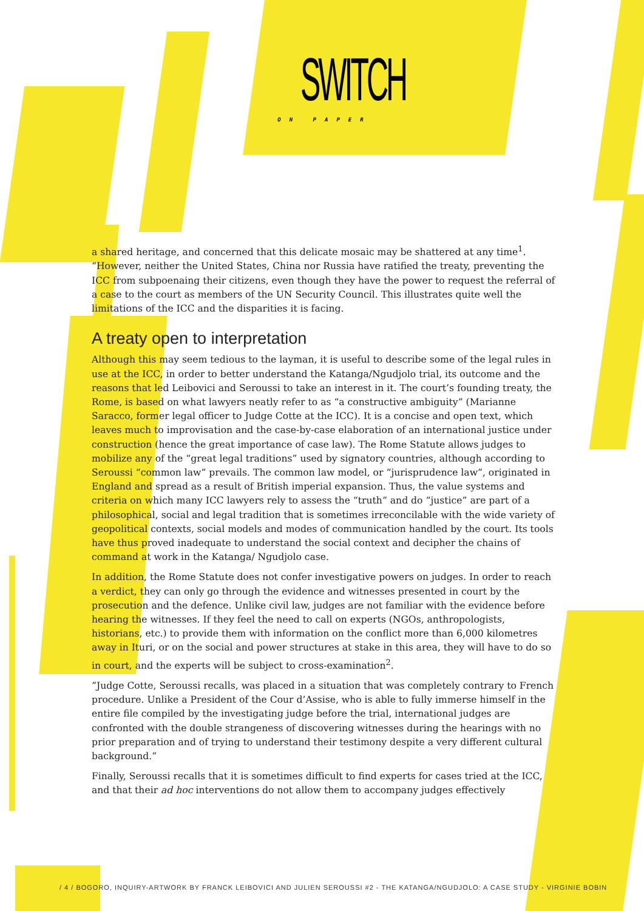SWITCH
ON PAPER
a shared heritage, and concerned that this delicate mosaic may be shattered at any time<sup>1</sup>. “However, neither the United States, China nor Russia have ratified the treaty, preventing the ICC from subpoenaing their citizens, even though they have the power to request the referral of a case to the court as members of the UN Security Council. This illustrates quite well the limitations of the ICC and the disparities it is facing.
A treaty open to interpretation
Although this may seem tedious to the layman, it is useful to describe some of the legal rules in use at the ICC, in order to better understand the Katanga/Ngudjolo trial, its outcome and the reasons that led Leibovici and Seroussi to take an interest in it. The court’s founding treaty, the Rome, is based on what lawyers neatly refer to as “a constructive ambiguity” (Marianne Saracco, former legal officer to Judge Cotte at the ICC). It is a concise and open text, which leaves much to improvisation and the case-by-case elaboration of an international justice under construction (hence the great importance of case law). The Rome Statute allows judges to mobilize any of the “great legal traditions” used by signatory countries, although according to Seroussi “common law” prevails. The common law model, or “jurisprudence law”, originated in England and spread as a result of British imperial expansion. Thus, the value systems and criteria on which many ICC lawyers rely to assess the “truth” and do “justice” are part of a philosophical, social and legal tradition that is sometimes irreconcilable with the wide variety of geopolitical contexts, social models and modes of communication handled by the court. Its tools have thus proved inadequate to understand the social context and decipher the chains of command at work in the Katanga/ Ngudjolo case.
In addition, the Rome Statute does not confer investigative powers on judges. In order to reach a verdict, they can only go through the evidence and witnesses presented in court by the prosecution and the defence. Unlike civil law, judges are not familiar with the evidence before hearing the witnesses. If they feel the need to call on experts (NGOs, anthropologists, historians, etc.) to provide them with information on the conflict more than 6,000 kilometres away in Ituri, or on the social and power structures at stake in this area, they will have to do so in court, and the experts will be subject to cross-examination<sup>2</sup>.
”Judge Cotte, Seroussi recalls, was placed in a situation that was completely contrary to French procedure. Unlike a President of the Cour d’Assise, who is able to fully immerse himself in the entire file compiled by the investigating judge before the trial, international judges are confronted with the double strangeness of discovering witnesses during the hearings with no prior preparation and of trying to understand their testimony despite a very different cultural background.”
Finally, Seroussi recalls that it is sometimes difficult to find experts for cases tried at the ICC, and that their ad hoc interventions do not allow them to accompany judges effectively
/ 4 / BOGORO, INQUIRY-ARTWORK BY FRANCK LEIBOVICI AND JULIEN SEROUSSI #2 - THE KATANGA/NGUDJOLO: A CASE STUDY - VIRGINIE BOBIN